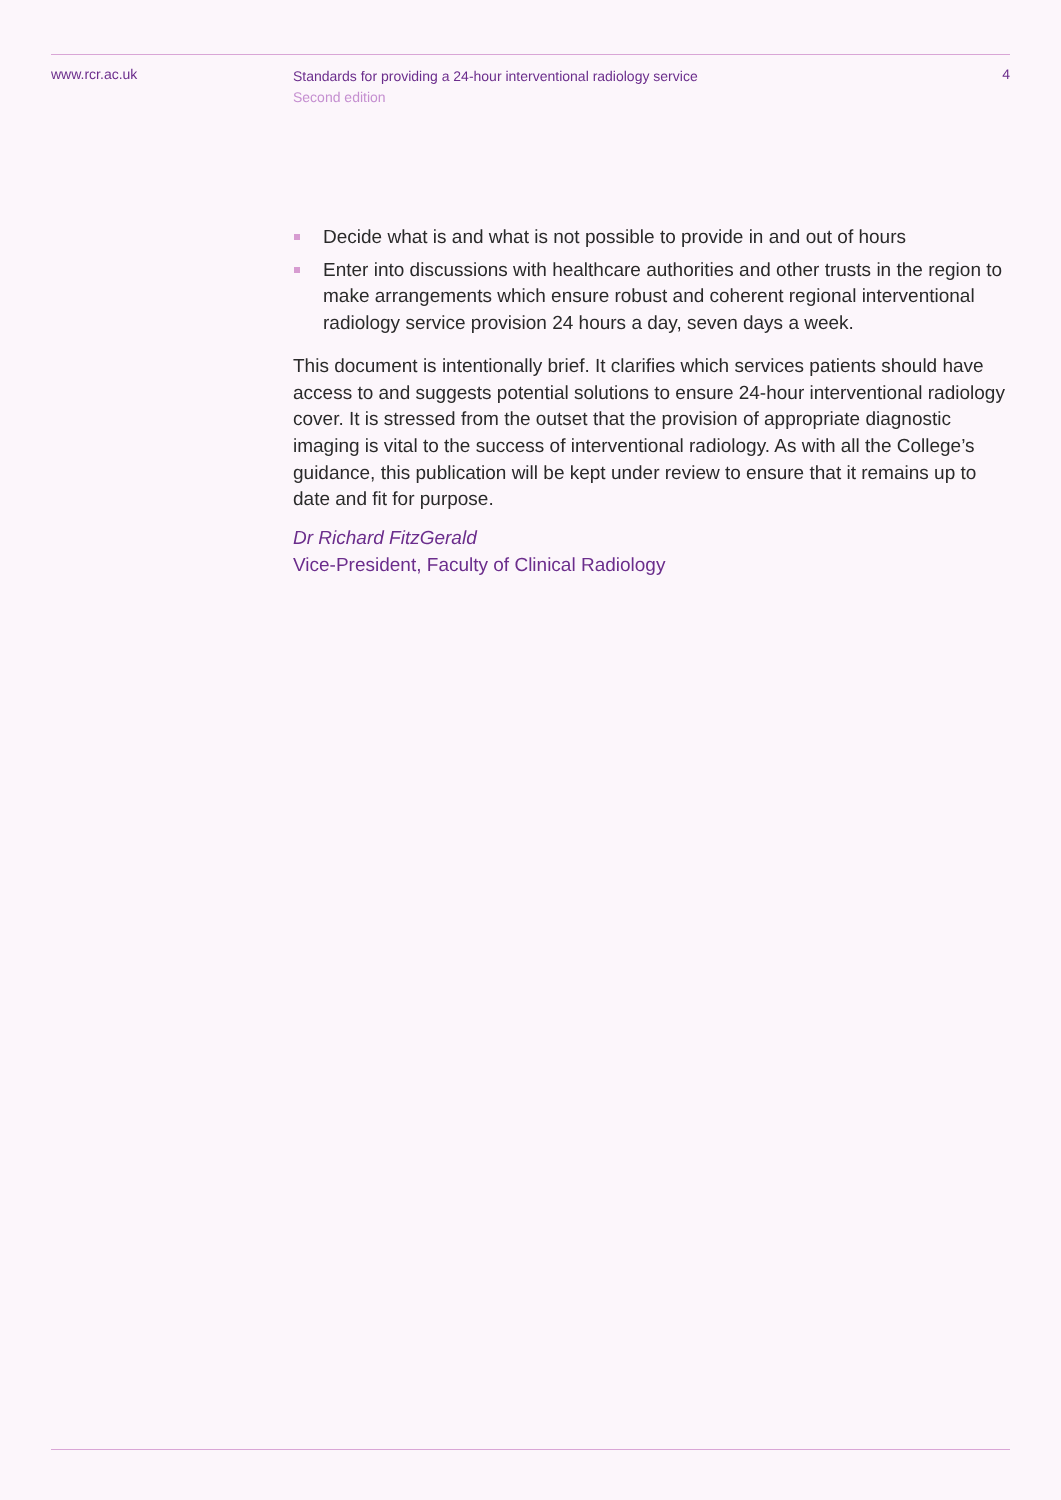www.rcr.ac.uk
Standards for providing a 24-hour interventional radiology service
Second edition
4
Decide what is and what is not possible to provide in and out of hours
Enter into discussions with healthcare authorities and other trusts in the region to make arrangements which ensure robust and coherent regional interventional radiology service provision 24 hours a day, seven days a week.
This document is intentionally brief. It clarifies which services patients should have access to and suggests potential solutions to ensure 24-hour interventional radiology cover. It is stressed from the outset that the provision of appropriate diagnostic imaging is vital to the success of interventional radiology. As with all the College’s guidance, this publication will be kept under review to ensure that it remains up to date and fit for purpose.
Dr Richard FitzGerald
Vice-President, Faculty of Clinical Radiology